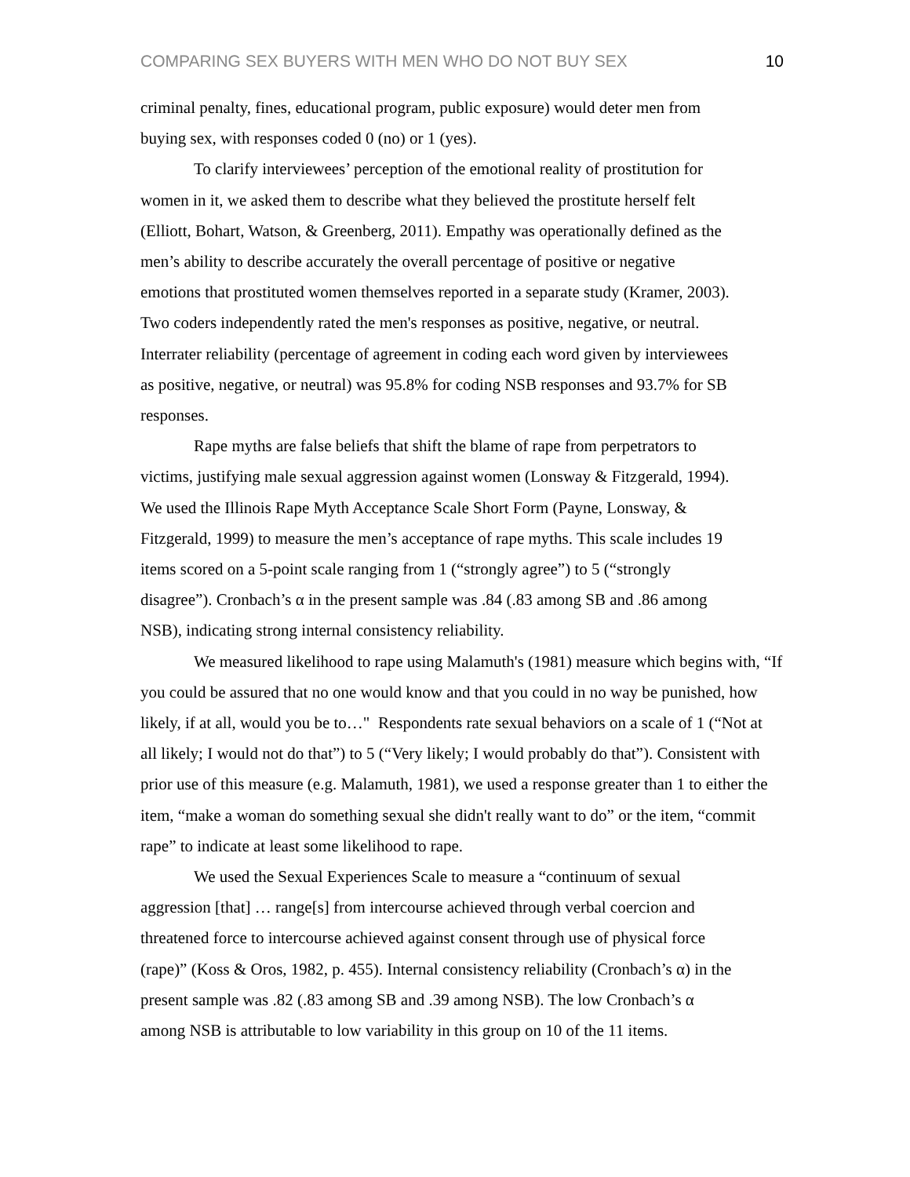COMPARING SEX BUYERS WITH MEN WHO DO NOT BUY SEX 10
criminal penalty, fines, educational program, public exposure) would deter men from
buying sex, with responses coded 0 (no) or 1 (yes).
To clarify interviewees’ perception of the emotional reality of prostitution for
women in it, we asked them to describe what they believed the prostitute herself felt
(Elliott, Bohart, Watson, & Greenberg, 2011). Empathy was operationally defined as the
men’s ability to describe accurately the overall percentage of positive or negative
emotions that prostituted women themselves reported in a separate study (Kramer, 2003).
Two coders independently rated the men's responses as positive, negative, or neutral.
Interrater reliability (percentage of agreement in coding each word given by interviewees
as positive, negative, or neutral) was 95.8% for coding NSB responses and 93.7% for SB
responses.
Rape myths are false beliefs that shift the blame of rape from perpetrators to
victims, justifying male sexual aggression against women (Lonsway & Fitzgerald, 1994).
We used the Illinois Rape Myth Acceptance Scale Short Form (Payne, Lonsway, &
Fitzgerald, 1999) to measure the men’s acceptance of rape myths. This scale includes 19
items scored on a 5-point scale ranging from 1 (“strongly agree”) to 5 (“strongly
disagree”). Cronbach’s α in the present sample was .84 (.83 among SB and .86 among
NSB), indicating strong internal consistency reliability.
We measured likelihood to rape using Malamuth's (1981) measure which begins with, “If
you could be assured that no one would know and that you could in no way be punished, how
likely, if at all, would you be to…" Respondents rate sexual behaviors on a scale of 1 (“Not at
all likely; I would not do that”) to 5 (“Very likely; I would probably do that”). Consistent with
prior use of this measure (e.g. Malamuth, 1981), we used a response greater than 1 to either the
item, “make a woman do something sexual she didn't really want to do” or the item, “commit
rape” to indicate at least some likelihood to rape.
We used the Sexual Experiences Scale to measure a “continuum of sexual
aggression [that] … range[s] from intercourse achieved through verbal coercion and
threatened force to intercourse achieved against consent through use of physical force
(rape)” (Koss & Oros, 1982, p. 455). Internal consistency reliability (Cronbach’s α) in the
present sample was .82 (.83 among SB and .39 among NSB). The low Cronbach’s α
among NSB is attributable to low variability in this group on 10 of the 11 items.